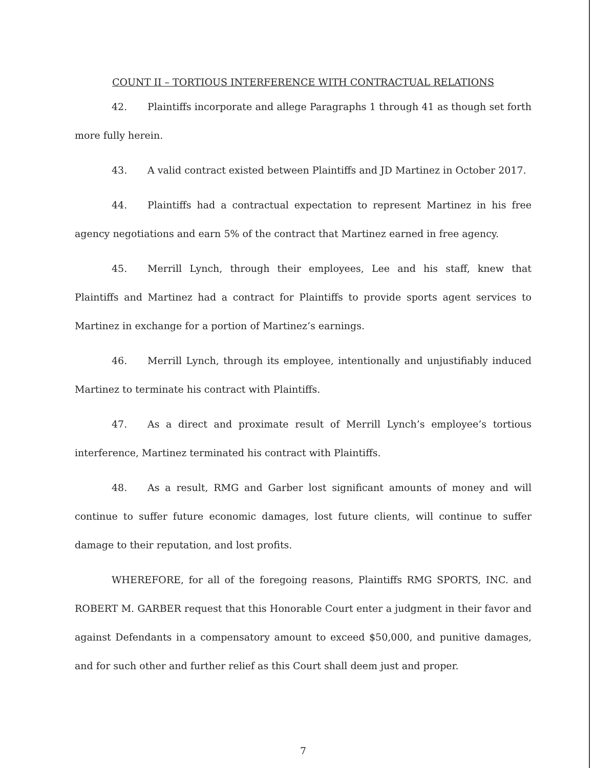COUNT II – TORTIOUS INTERFERENCE WITH CONTRACTUAL RELATIONS
42. Plaintiffs incorporate and allege Paragraphs 1 through 41 as though set forth more fully herein.
43. A valid contract existed between Plaintiffs and JD Martinez in October 2017.
44. Plaintiffs had a contractual expectation to represent Martinez in his free agency negotiations and earn 5% of the contract that Martinez earned in free agency.
45. Merrill Lynch, through their employees, Lee and his staff, knew that Plaintiffs and Martinez had a contract for Plaintiffs to provide sports agent services to Martinez in exchange for a portion of Martinez’s earnings.
46. Merrill Lynch, through its employee, intentionally and unjustifiably induced Martinez to terminate his contract with Plaintiffs.
47. As a direct and proximate result of Merrill Lynch’s employee’s tortious interference, Martinez terminated his contract with Plaintiffs.
48. As a result, RMG and Garber lost significant amounts of money and will continue to suffer future economic damages, lost future clients, will continue to suffer damage to their reputation, and lost profits.
WHEREFORE, for all of the foregoing reasons, Plaintiffs RMG SPORTS, INC. and ROBERT M. GARBER request that this Honorable Court enter a judgment in their favor and against Defendants in a compensatory amount to exceed $50,000, and punitive damages, and for such other and further relief as this Court shall deem just and proper.
7